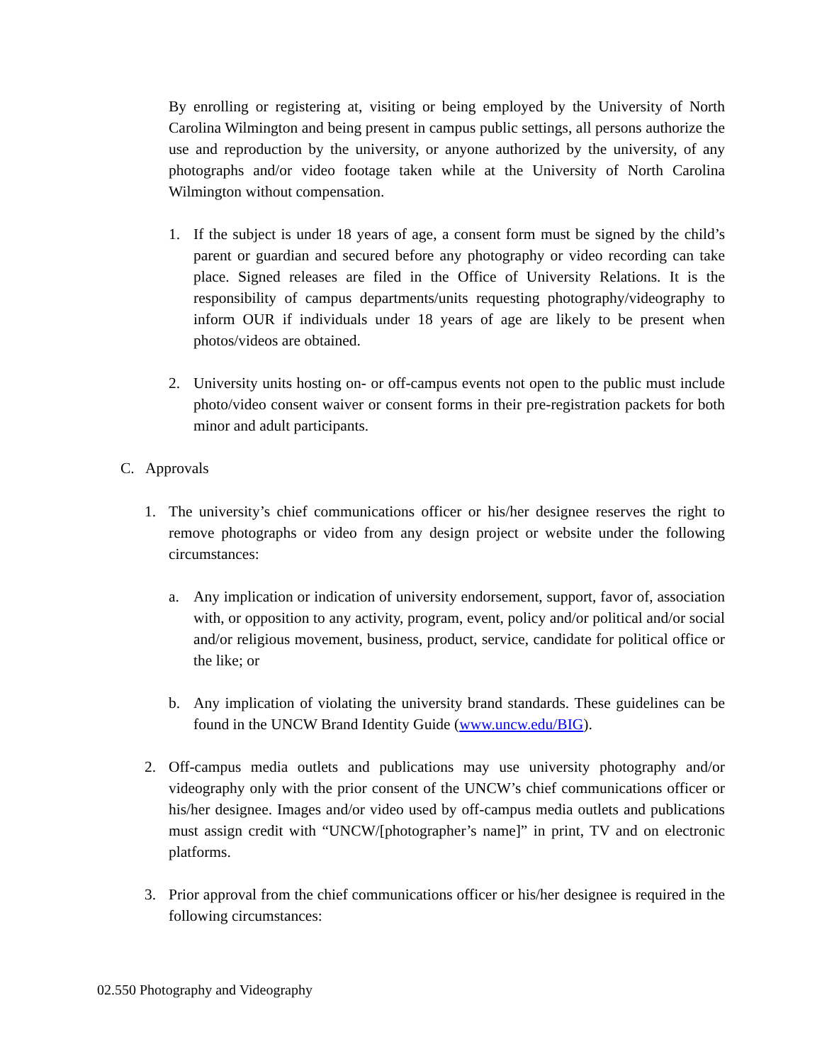By enrolling or registering at, visiting or being employed by the University of North Carolina Wilmington and being present in campus public settings, all persons authorize the use and reproduction by the university, or anyone authorized by the university, of any photographs and/or video footage taken while at the University of North Carolina Wilmington without compensation.
1. If the subject is under 18 years of age, a consent form must be signed by the child’s parent or guardian and secured before any photography or video recording can take place. Signed releases are filed in the Office of University Relations. It is the responsibility of campus departments/units requesting photography/videography to inform OUR if individuals under 18 years of age are likely to be present when photos/videos are obtained.
2. University units hosting on- or off-campus events not open to the public must include photo/video consent waiver or consent forms in their pre-registration packets for both minor and adult participants.
C. Approvals
1. The university’s chief communications officer or his/her designee reserves the right to remove photographs or video from any design project or website under the following circumstances:
a. Any implication or indication of university endorsement, support, favor of, association with, or opposition to any activity, program, event, policy and/or political and/or social and/or religious movement, business, product, service, candidate for political office or the like; or
b. Any implication of violating the university brand standards. These guidelines can be found in the UNCW Brand Identity Guide (www.uncw.edu/BIG).
2. Off-campus media outlets and publications may use university photography and/or videography only with the prior consent of the UNCW’s chief communications officer or his/her designee. Images and/or video used by off-campus media outlets and publications must assign credit with “UNCW/[photographer’s name]” in print, TV and on electronic platforms.
3. Prior approval from the chief communications officer or his/her designee is required in the following circumstances:
02.550 Photography and Videography